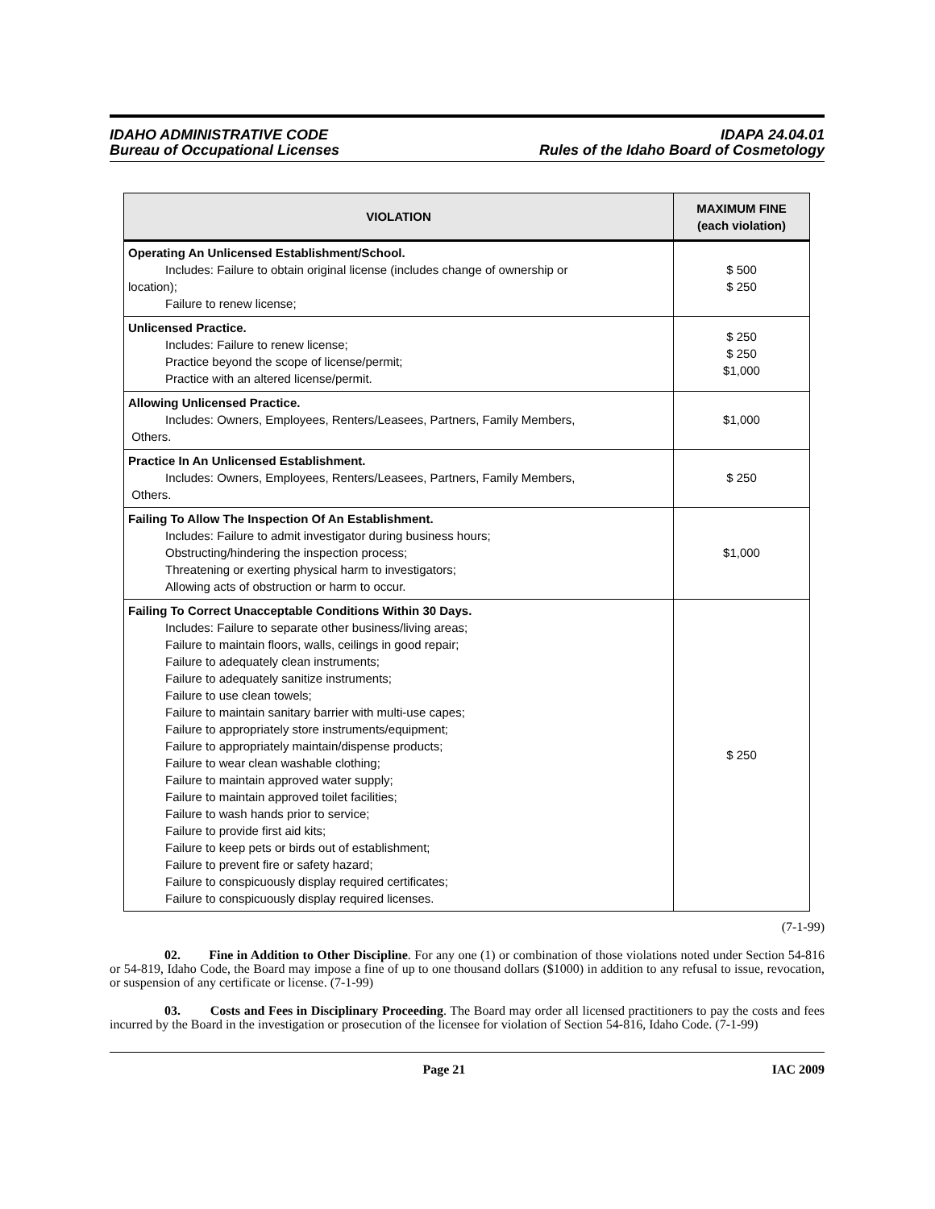IDAHO ADMINISTRATIVE CODE
Bureau of Occupational Licenses
IDAPA 24.04.01
Rules of the Idaho Board of Cosmetology
| VIOLATION | MAXIMUM FINE (each violation) |
| --- | --- |
| Operating An Unlicensed Establishment/School. Includes: Failure to obtain original license (includes change of ownership or location); Failure to renew license; | $ 500 $ 250 |
| Unlicensed Practice. Includes: Failure to renew license; Practice beyond the scope of license/permit; Practice with an altered license/permit. | $ 250 $ 250 $1,000 |
| Allowing Unlicensed Practice. Includes: Owners, Employees, Renters/Leasees, Partners, Family Members, Others. | $1,000 |
| Practice In An Unlicensed Establishment. Includes: Owners, Employees, Renters/Leasees, Partners, Family Members, Others. | $ 250 |
| Failing To Allow The Inspection Of An Establishment. Includes: Failure to admit investigator during business hours; Obstructing/hindering the inspection process; Threatening or exerting physical harm to investigators; Allowing acts of obstruction or harm to occur. | $1,000 |
| Failing To Correct Unacceptable Conditions Within 30 Days. Includes: Failure to separate other business/living areas; Failure to maintain floors, walls, ceilings in good repair; Failure to adequately clean instruments; Failure to adequately sanitize instruments; Failure to use clean towels; Failure to maintain sanitary barrier with multi-use capes; Failure to appropriately store instruments/equipment; Failure to appropriately maintain/dispense products; Failure to wear clean washable clothing; Failure to maintain approved water supply; Failure to maintain approved toilet facilities; Failure to wash hands prior to service; Failure to provide first aid kits; Failure to keep pets or birds out of establishment; Failure to prevent fire or safety hazard; Failure to conspicuously display required certificates; Failure to conspicuously display required licenses. | $ 250 |
(7-1-99)
02. Fine in Addition to Other Discipline. For any one (1) or combination of those violations noted under Section 54-816 or 54-819, Idaho Code, the Board may impose a fine of up to one thousand dollars ($1000) in addition to any refusal to issue, revocation, or suspension of any certificate or license. (7-1-99)
03. Costs and Fees in Disciplinary Proceeding. The Board may order all licensed practitioners to pay the costs and fees incurred by the Board in the investigation or prosecution of the licensee for violation of Section 54-816, Idaho Code. (7-1-99)
x Page 21 IAC 2009